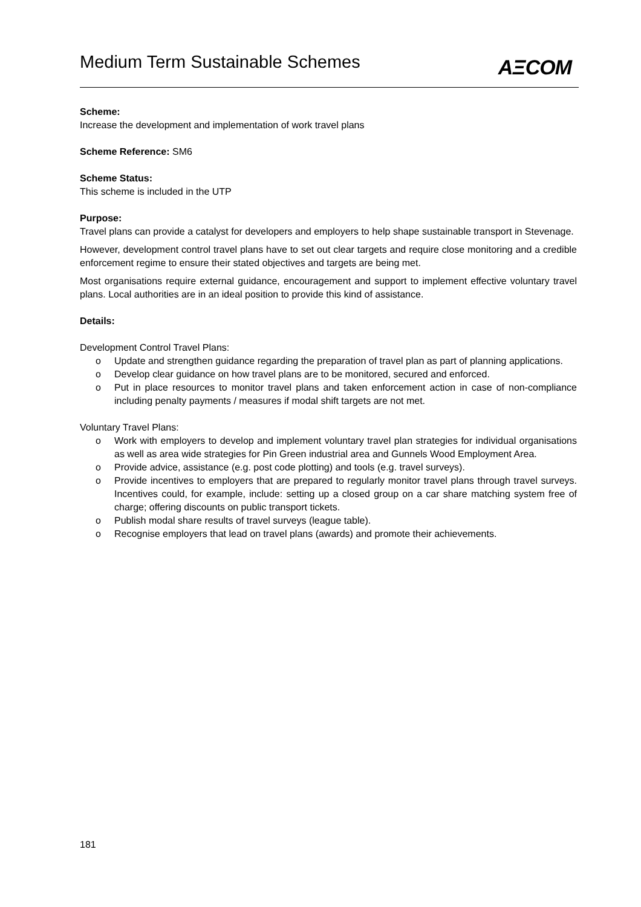Medium Term Sustainable Schemes
AΞCOM
Scheme:
Increase the development and implementation of work travel plans
Scheme Reference: SM6
Scheme Status:
This scheme is included in the UTP
Purpose:
Travel plans can provide a catalyst for developers and employers to help shape sustainable transport in Stevenage.
However, development control travel plans have to set out clear targets and require close monitoring and a credible enforcement regime to ensure their stated objectives and targets are being met.
Most organisations require external guidance, encouragement and support to implement effective voluntary travel plans. Local authorities are in an ideal position to provide this kind of assistance.
Details:
Development Control Travel Plans:
o Update and strengthen guidance regarding the preparation of travel plan as part of planning applications.
o Develop clear guidance on how travel plans are to be monitored, secured and enforced.
o Put in place resources to monitor travel plans and taken enforcement action in case of non-compliance including penalty payments / measures if modal shift targets are not met.
Voluntary Travel Plans:
o Work with employers to develop and implement voluntary travel plan strategies for individual organisations as well as area wide strategies for Pin Green industrial area and Gunnels Wood Employment Area.
o Provide advice, assistance (e.g. post code plotting) and tools (e.g. travel surveys).
o Provide incentives to employers that are prepared to regularly monitor travel plans through travel surveys. Incentives could, for example, include: setting up a closed group on a car share matching system free of charge; offering discounts on public transport tickets.
o Publish modal share results of travel surveys (league table).
o Recognise employers that lead on travel plans (awards) and promote their achievements.
181